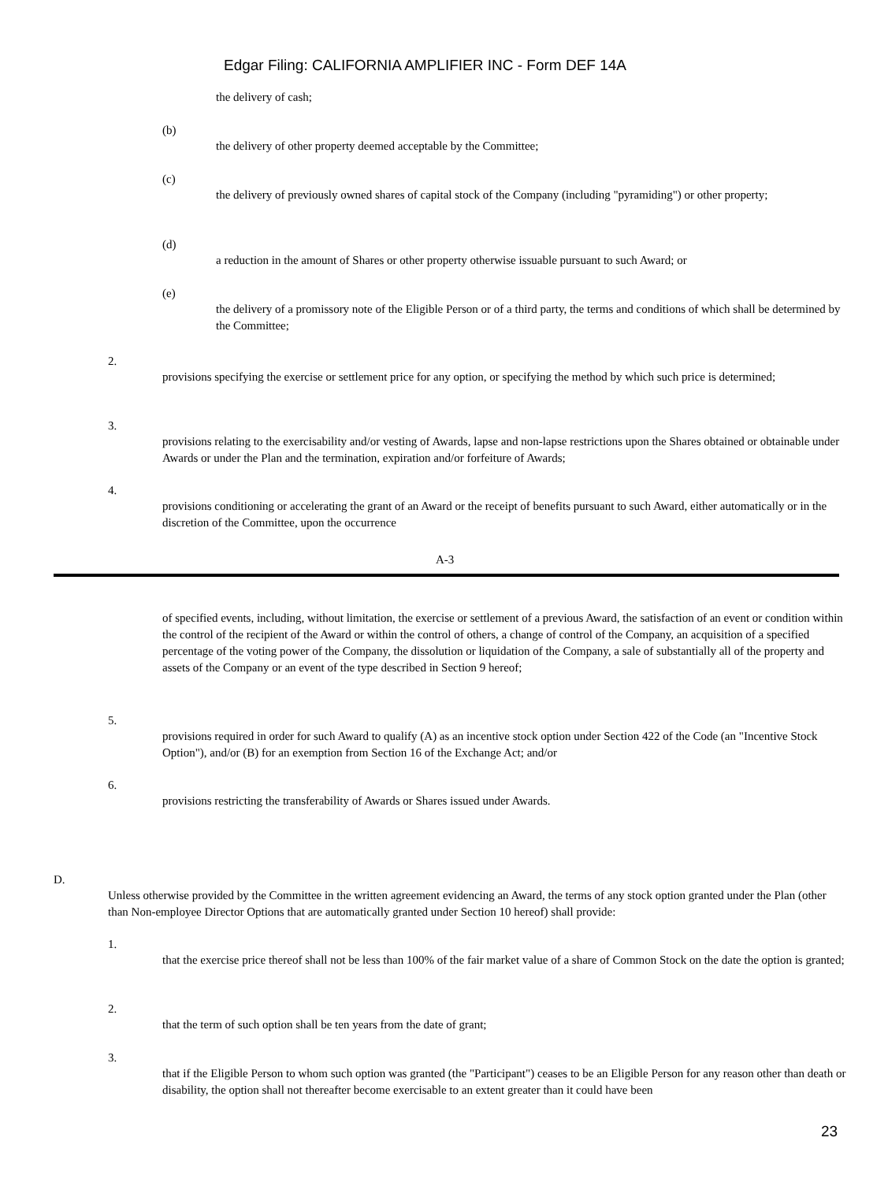Edgar Filing: CALIFORNIA AMPLIFIER INC - Form DEF 14A
the delivery of cash;
(b)
the delivery of other property deemed acceptable by the Committee;
(c)
the delivery of previously owned shares of capital stock of the Company (including "pyramiding") or other property;
(d)
a reduction in the amount of Shares or other property otherwise issuable pursuant to such Award; or
(e)
the delivery of a promissory note of the Eligible Person or of a third party, the terms and conditions of which shall be determined by the Committee;
2.
provisions specifying the exercise or settlement price for any option, or specifying the method by which such price is determined;
3.
provisions relating to the exercisability and/or vesting of Awards, lapse and non-lapse restrictions upon the Shares obtained or obtainable under Awards or under the Plan and the termination, expiration and/or forfeiture of Awards;
4.
provisions conditioning or accelerating the grant of an Award or the receipt of benefits pursuant to such Award, either automatically or in the discretion of the Committee, upon the occurrence
A-3
of specified events, including, without limitation, the exercise or settlement of a previous Award, the satisfaction of an event or condition within the control of the recipient of the Award or within the control of others, a change of control of the Company, an acquisition of a specified percentage of the voting power of the Company, the dissolution or liquidation of the Company, a sale of substantially all of the property and assets of the Company or an event of the type described in Section 9 hereof;
5.
provisions required in order for such Award to qualify (A) as an incentive stock option under Section 422 of the Code (an "Incentive Stock Option"), and/or (B) for an exemption from Section 16 of the Exchange Act; and/or
6.
provisions restricting the transferability of Awards or Shares issued under Awards.
D.
Unless otherwise provided by the Committee in the written agreement evidencing an Award, the terms of any stock option granted under the Plan (other than Non-employee Director Options that are automatically granted under Section 10 hereof) shall provide:
1.
that the exercise price thereof shall not be less than 100% of the fair market value of a share of Common Stock on the date the option is granted;
2.
that the term of such option shall be ten years from the date of grant;
3.
that if the Eligible Person to whom such option was granted (the "Participant") ceases to be an Eligible Person for any reason other than death or disability, the option shall not thereafter become exercisable to an extent greater than it could have been
23